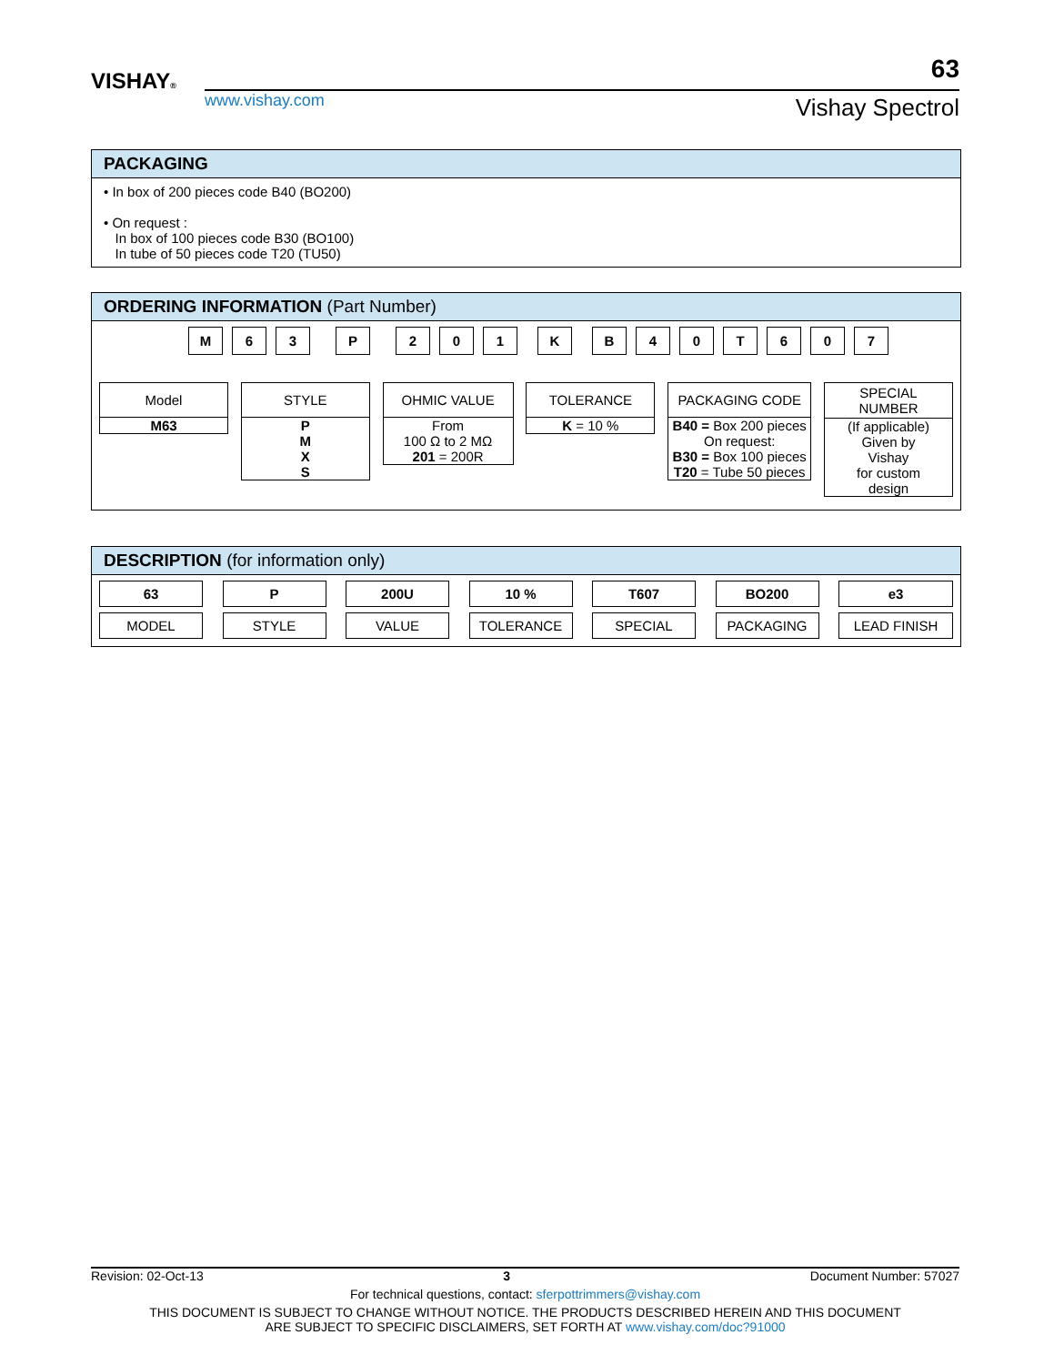VISHAY®
www.vishay.com
63
Vishay Spectrol
PACKAGING
• In box of 200 pieces code B40 (BO200)
• On request :
In box of 100 pieces code B30 (BO100)
In tube of 50 pieces code T20 (TU50)
ORDERING INFORMATION (Part Number)
M 63 P 201 KB 40 T 607
Model
M63
STYLE
P
M
X
S
OHMIC VALUE
From
100 Ω to 2 MΩ
201 = 200R
TOLERANCE
K = 10 %
PACKAGING CODE
B40 = Box 200 pieces
On request:
B30 = Box 100 pieces
T20 = Tube 50 pieces
SPECIAL
NUMBER
(If applicable)
Given by
Vishay
for custom
design
DESCRIPTION (for information only)
63
MODEL
P
STYLE
200U
VALUE
10 %
TOLERANCE
T607
SPECIAL
BO200
PACKAGING
e3
LEAD FINISH
Revision: 02-Oct-13 3 Document Number: 57027
For technical questions, contact: sferpottrimmers@vishay.com
THIS DOCUMENT IS SUBJECT TO CHANGE WITHOUT NOTICE. THE PRODUCTS DESCRIBED HEREIN AND THIS DOCUMENT
ARE SUBJECT TO SPECIFIC DISCLAIMERS, SET FORTH AT www.vishay.com/doc?91000